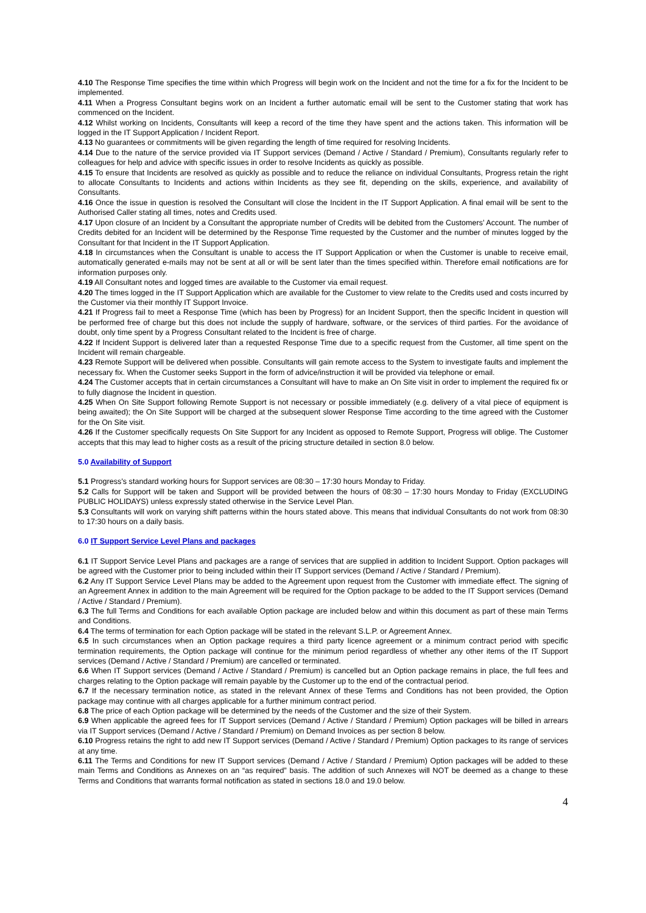4.10 The Response Time specifies the time within which Progress will begin work on the Incident and not the time for a fix for the Incident to be implemented.
4.11 When a Progress Consultant begins work on an Incident a further automatic email will be sent to the Customer stating that work has commenced on the Incident.
4.12 Whilst working on Incidents, Consultants will keep a record of the time they have spent and the actions taken. This information will be logged in the IT Support Application / Incident Report.
4.13 No guarantees or commitments will be given regarding the length of time required for resolving Incidents.
4.14 Due to the nature of the service provided via IT Support services (Demand / Active / Standard / Premium), Consultants regularly refer to colleagues for help and advice with specific issues in order to resolve Incidents as quickly as possible.
4.15 To ensure that Incidents are resolved as quickly as possible and to reduce the reliance on individual Consultants, Progress retain the right to allocate Consultants to Incidents and actions within Incidents as they see fit, depending on the skills, experience, and availability of Consultants.
4.16 Once the issue in question is resolved the Consultant will close the Incident in the IT Support Application. A final email will be sent to the Authorised Caller stating all times, notes and Credits used.
4.17 Upon closure of an Incident by a Consultant the appropriate number of Credits will be debited from the Customers’ Account. The number of Credits debited for an Incident will be determined by the Response Time requested by the Customer and the number of minutes logged by the Consultant for that Incident in the IT Support Application.
4.18 In circumstances when the Consultant is unable to access the IT Support Application or when the Customer is unable to receive email, automatically generated e-mails may not be sent at all or will be sent later than the times specified within. Therefore email notifications are for information purposes only.
4.19 All Consultant notes and logged times are available to the Customer via email request.
4.20 The times logged in the IT Support Application which are available for the Customer to view relate to the Credits used and costs incurred by the Customer via their monthly IT Support Invoice.
4.21 If Progress fail to meet a Response Time (which has been by Progress) for an Incident Support, then the specific Incident in question will be performed free of charge but this does not include the supply of hardware, software, or the services of third parties. For the avoidance of doubt, only time spent by a Progress Consultant related to the Incident is free of charge.
4.22 If Incident Support is delivered later than a requested Response Time due to a specific request from the Customer, all time spent on the Incident will remain chargeable.
4.23 Remote Support will be delivered when possible. Consultants will gain remote access to the System to investigate faults and implement the necessary fix. When the Customer seeks Support in the form of advice/instruction it will be provided via telephone or email.
4.24 The Customer accepts that in certain circumstances a Consultant will have to make an On Site visit in order to implement the required fix or to fully diagnose the Incident in question.
4.25 When On Site Support following Remote Support is not necessary or possible immediately (e.g. delivery of a vital piece of equipment is being awaited); the On Site Support will be charged at the subsequent slower Response Time according to the time agreed with the Customer for the On Site visit.
4.26 If the Customer specifically requests On Site Support for any Incident as opposed to Remote Support, Progress will oblige. The Customer accepts that this may lead to higher costs as a result of the pricing structure detailed in section 8.0 below.
5.0 Availability of Support
5.1 Progress's standard working hours for Support services are 08:30 – 17:30 hours Monday to Friday.
5.2 Calls for Support will be taken and Support will be provided between the hours of 08:30 – 17:30 hours Monday to Friday (EXCLUDING PUBLIC HOLIDAYS) unless expressly stated otherwise in the Service Level Plan.
5.3 Consultants will work on varying shift patterns within the hours stated above. This means that individual Consultants do not work from 08:30 to 17:30 hours on a daily basis.
6.0 IT Support Service Level Plans and packages
6.1 IT Support Service Level Plans and packages are a range of services that are supplied in addition to Incident Support. Option packages will be agreed with the Customer prior to being included within their IT Support services (Demand / Active / Standard / Premium).
6.2 Any IT Support Service Level Plans may be added to the Agreement upon request from the Customer with immediate effect. The signing of an Agreement Annex in addition to the main Agreement will be required for the Option package to be added to the IT Support services (Demand / Active / Standard / Premium).
6.3 The full Terms and Conditions for each available Option package are included below and within this document as part of these main Terms and Conditions.
6.4 The terms of termination for each Option package will be stated in the relevant S.L.P. or Agreement Annex.
6.5 In such circumstances when an Option package requires a third party licence agreement or a minimum contract period with specific termination requirements, the Option package will continue for the minimum period regardless of whether any other items of the IT Support services (Demand / Active / Standard / Premium) are cancelled or terminated.
6.6 When IT Support services (Demand / Active / Standard / Premium) is cancelled but an Option package remains in place, the full fees and charges relating to the Option package will remain payable by the Customer up to the end of the contractual period.
6.7 If the necessary termination notice, as stated in the relevant Annex of these Terms and Conditions has not been provided, the Option package may continue with all charges applicable for a further minimum contract period.
6.8 The price of each Option package will be determined by the needs of the Customer and the size of their System.
6.9 When applicable the agreed fees for IT Support services (Demand / Active / Standard / Premium) Option packages will be billed in arrears via IT Support services (Demand / Active / Standard / Premium) on Demand Invoices as per section 8 below.
6.10 Progress retains the right to add new IT Support services (Demand / Active / Standard / Premium) Option packages to its range of services at any time.
6.11 The Terms and Conditions for new IT Support services (Demand / Active / Standard / Premium) Option packages will be added to these main Terms and Conditions as Annexes on an “as required” basis. The addition of such Annexes will NOT be deemed as a change to these Terms and Conditions that warrants formal notification as stated in sections 18.0 and 19.0 below.
4